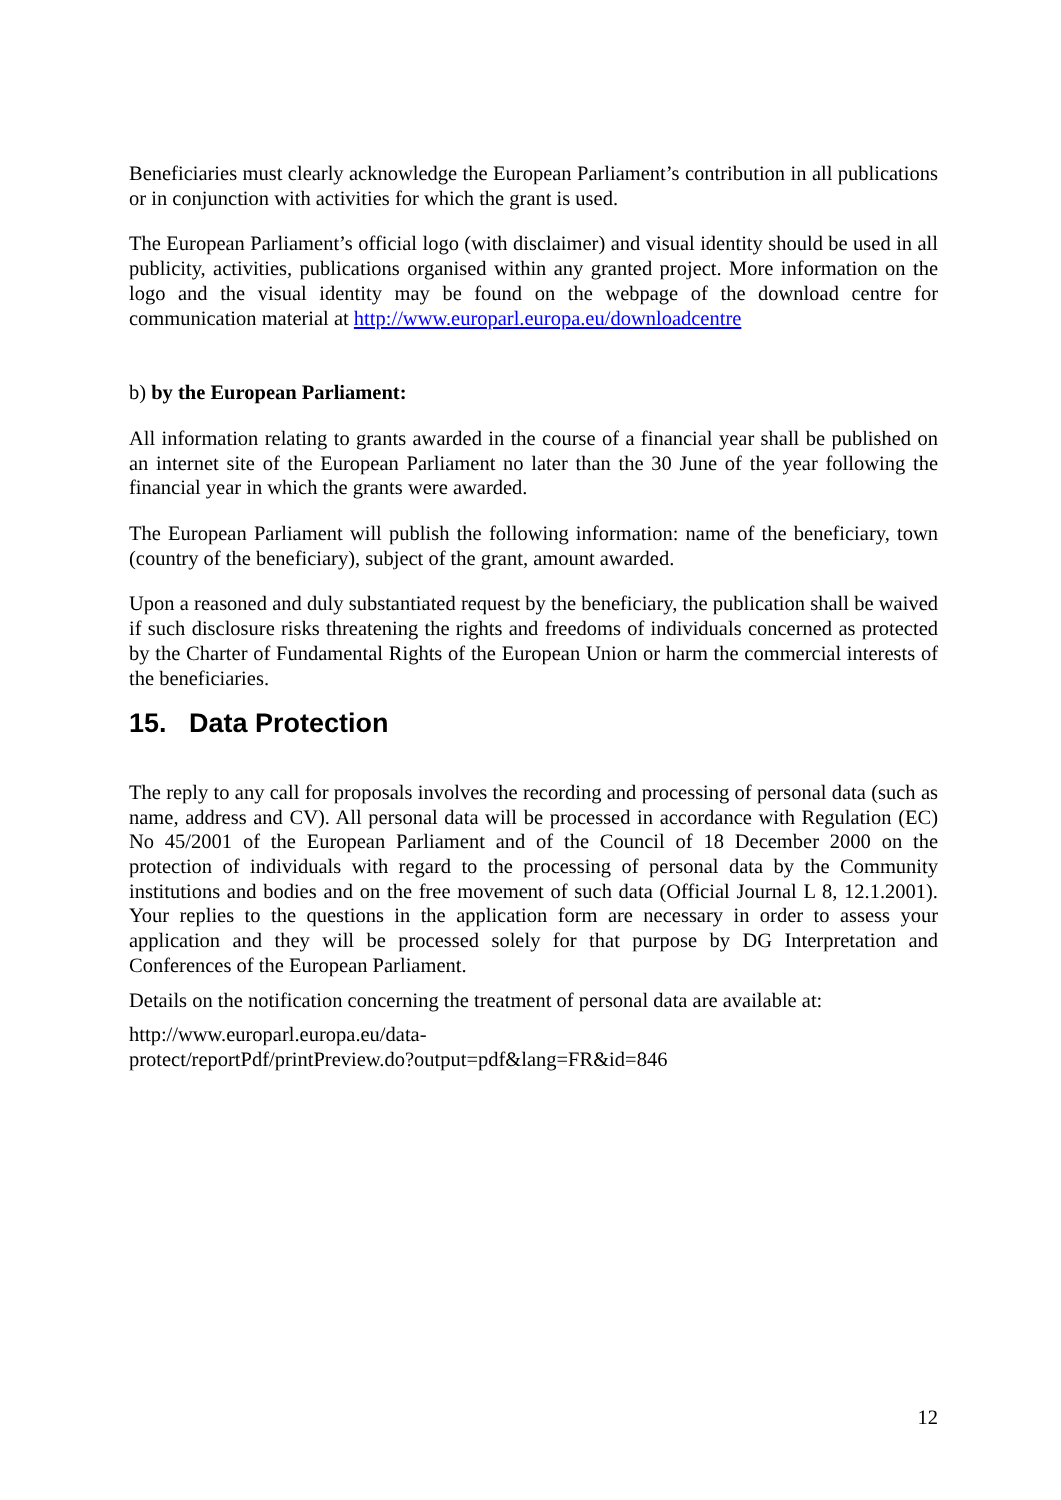Beneficiaries must clearly acknowledge the European Parliament’s contribution in all publications or in conjunction with activities for which the grant is used.
The European Parliament’s official logo (with disclaimer) and visual identity should be used in all publicity, activities, publications organised within any granted project. More information on the logo and the visual identity may be found on the webpage of the download centre for communication material at http://www.europarl.europa.eu/downloadcentre
b) by the European Parliament:
All information relating to grants awarded in the course of a financial year shall be published on an internet site of the European Parliament no later than the 30 June of the year following the financial year in which the grants were awarded.
The European Parliament will publish the following information: name of the beneficiary, town (country of the beneficiary), subject of the grant, amount awarded.
Upon a reasoned and duly substantiated request by the beneficiary, the publication shall be waived if such disclosure risks threatening the rights and freedoms of individuals concerned as protected by the Charter of Fundamental Rights of the European Union or harm the commercial interests of the beneficiaries.
15. Data Protection
The reply to any call for proposals involves the recording and processing of personal data (such as name, address and CV). All personal data will be processed in accordance with Regulation (EC) No 45/2001 of the European Parliament and of the Council of 18 December 2000 on the protection of individuals with regard to the processing of personal data by the Community institutions and bodies and on the free movement of such data (Official Journal L 8, 12.1.2001). Your replies to the questions in the application form are necessary in order to assess your application and they will be processed solely for that purpose by DG Interpretation and Conferences of the European Parliament.
Details on the notification concerning the treatment of personal data are available at:
http://www.europarl.europa.eu/data-
protect/reportPdf/printPreview.do?output=pdf&lang=FR&id=846
12